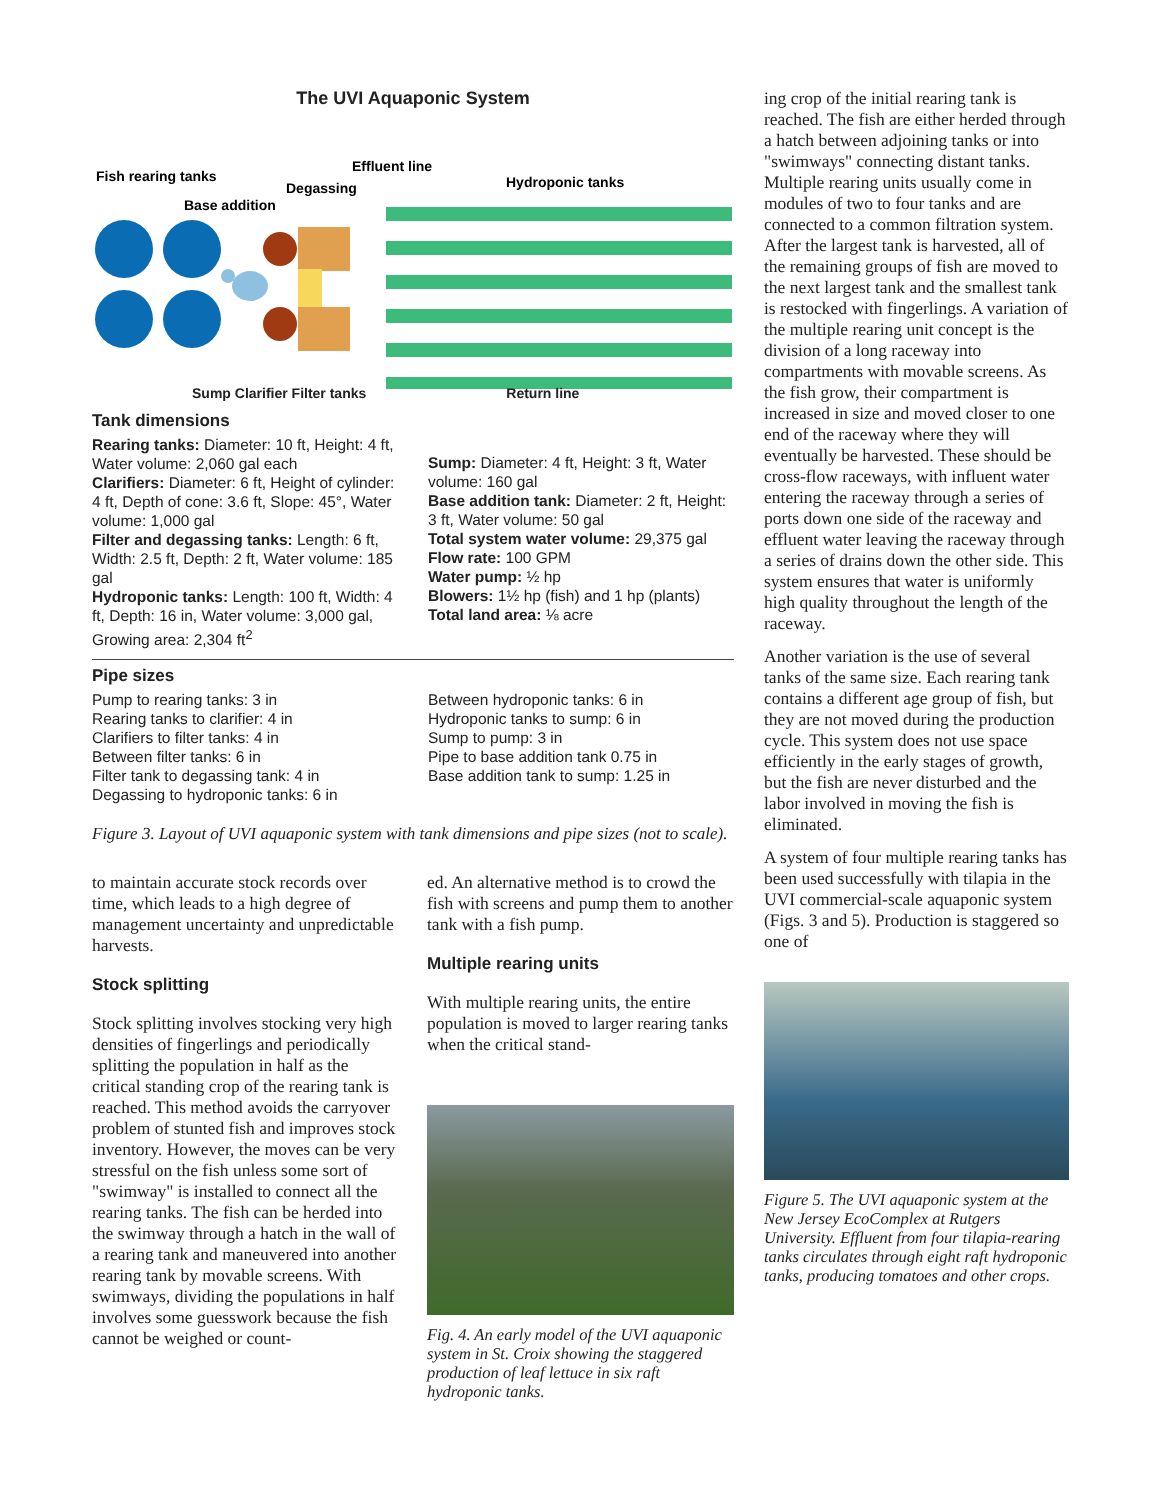The UVI Aquaponic System
Fish rearing tanks
Base addition
Degassing
Effluent line
Hydroponic tanks
Sump Clarifier Filter tanks Return line
Tank dimensions
Rearing tanks: Diameter: 10 ft, Height: 4 ft, Water volume: 2,060 gal each
Clarifiers: Diameter: 6 ft, Height of cylinder: 4 ft, Depth of cone: 3.6 ft, Slope: 45°, Water volume: 1,000 gal
Filter and degassing tanks: Length: 6 ft, Width: 2.5 ft, Depth: 2 ft, Water volume: 185 gal
Hydroponic tanks: Length: 100 ft, Width: 4 ft, Depth: 16 in, Water volume: 3,000 gal, Growing area: 2,304 ft<sup>2</sup>
Sump: Diameter: 4 ft, Height: 3 ft, Water volume: 160 gal
Base addition tank: Diameter: 2 ft, Height: 3 ft, Water volume: 50 gal
Total system water volume: 29,375 gal
Flow rate: 100 GPM
Water pump: ½ hp
Blowers: 1½ hp (fish) and 1 hp (plants)
Total land area: ⅛ acre
Pipe sizes
Pump to rearing tanks: 3 in
Rearing tanks to clarifier: 4 in
Clarifiers to filter tanks: 4 in
Between filter tanks: 6 in
Filter tank to degassing tank: 4 in
Degassing to hydroponic tanks: 6 in
Between hydroponic tanks: 6 in
Hydroponic tanks to sump: 6 in
Sump to pump: 3 in
Pipe to base addition tank 0.75 in
Base addition tank to sump: 1.25 in
Figure 3. Layout of UVI aquaponic system with tank dimensions and pipe sizes (not to scale).
to maintain accurate stock records over time, which leads to a high degree of management uncertainty and unpredictable harvests.
Stock splitting
Stock splitting involves stocking very high densities of fingerlings and periodically splitting the population in half as the critical standing crop of the rearing tank is reached. This method avoids the carryover problem of stunted fish and improves stock inventory. However, the moves can be very stressful on the fish unless some sort of "swimway" is installed to connect all the rearing tanks. The fish can be herded into the swimway through a hatch in the wall of a rearing tank and maneuvered into another rearing tank by movable screens. With swimways, dividing the populations in half involves some guesswork because the fish cannot be weighed or count-
ed. An alternative method is to crowd the fish with screens and pump them to another tank with a fish pump.
Multiple rearing units
With multiple rearing units, the entire population is moved to larger rearing tanks when the critical stand-
Fig. 4. An early model of the UVI aquaponic system in St. Croix showing the staggered production of leaf lettuce in six raft hydroponic tanks.
ing crop of the initial rearing tank is reached. The fish are either herded through a hatch between adjoining tanks or into "swimways" connecting distant tanks. Multiple rearing units usually come in modules of two to four tanks and are connected to a common filtration system. After the largest tank is harvested, all of the remaining groups of fish are moved to the next largest tank and the smallest tank is restocked with fingerlings. A variation of the multiple rearing unit concept is the division of a long raceway into compartments with movable screens. As the fish grow, their compartment is increased in size and moved closer to one end of the raceway where they will eventually be harvested. These should be cross-flow raceways, with influent water entering the raceway through a series of ports down one side of the raceway and effluent water leaving the raceway through a series of drains down the other side. This system ensures that water is uniformly high quality throughout the length of the raceway.
Another variation is the use of several tanks of the same size. Each rearing tank contains a different age group of fish, but they are not moved during the production cycle. This system does not use space efficiently in the early stages of growth, but the fish are never disturbed and the labor involved in moving the fish is eliminated.
A system of four multiple rearing tanks has been used successfully with tilapia in the UVI commercial-scale aquaponic system (Figs. 3 and 5). Production is staggered so one of
Figure 5. The UVI aquaponic system at the New Jersey EcoComplex at Rutgers University. Effluent from four tilapia-rearing tanks circulates through eight raft hydroponic tanks, producing tomatoes and other crops.